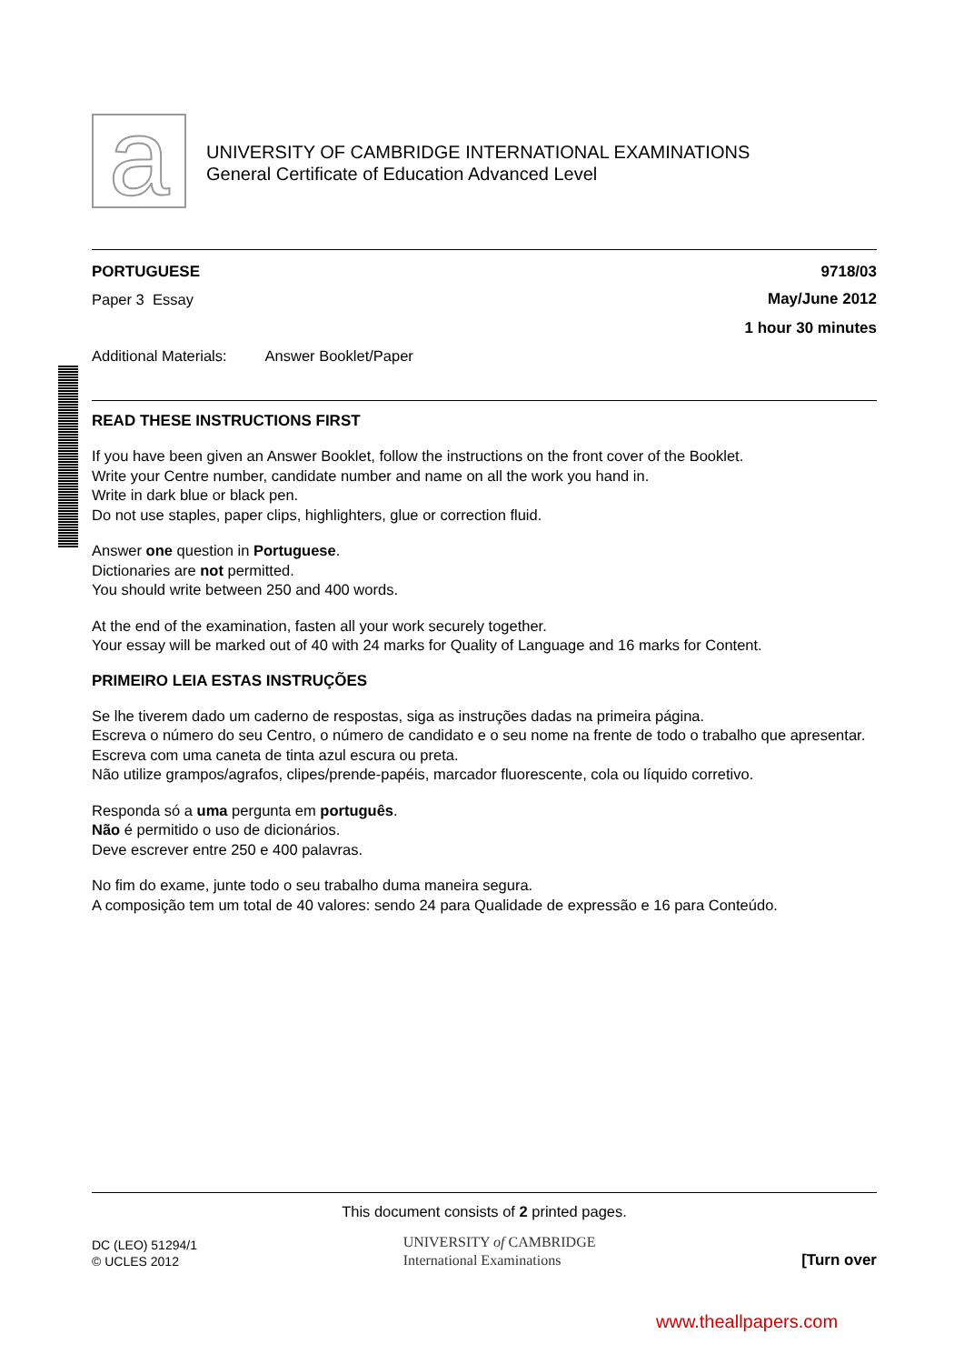a
UNIVERSITY OF CAMBRIDGE INTERNATIONAL EXAMINATIONS
General Certificate of Education Advanced Level
PORTUGUESE 9718/03
Paper 3 Essay
May/June 2012
1 hour 30 minutes
Additional Materials: Answer Booklet/Paper
READ THESE INSTRUCTIONS FIRST
If you have been given an Answer Booklet, follow the instructions on the front cover of the Booklet.
Write your Centre number, candidate number and name on all the work you hand in.
Write in dark blue or black pen.
Do not use staples, paper clips, highlighters, glue or correction fluid.
Answer one question in Portuguese.
Dictionaries are not permitted.
You should write between 250 and 400 words.
At the end of the examination, fasten all your work securely together.
Your essay will be marked out of 40 with 24 marks for Quality of Language and 16 marks for Content.
PRIMEIRO LEIA ESTAS INSTRUÇÕES
Se lhe tiverem dado um caderno de respostas, siga as instruções dadas na primeira página.
Escreva o número do seu Centro, o número de candidato e o seu nome na frente de todo o trabalho que apresentar.
Escreva com uma caneta de tinta azul escura ou preta.
Não utilize grampos/agrafos, clipes/prende-papéis, marcador fluorescente, cola ou líquido corretivo.
Responda só a uma pergunta em português.
Não é permitido o uso de dicionários.
Deve escrever entre 250 e 400 palavras.
No fim do exame, junte todo o seu trabalho duma maneira segura.
A composição tem um total de 40 valores: sendo 24 para Qualidade de expressão e 16 para Conteúdo.
This document consists of 2 printed pages.
DC (LEO) 51294/1
© UCLES 2012
UNIVERSITY of CAMBRIDGE
International Examinations
[Turn over
www.theallpapers.com